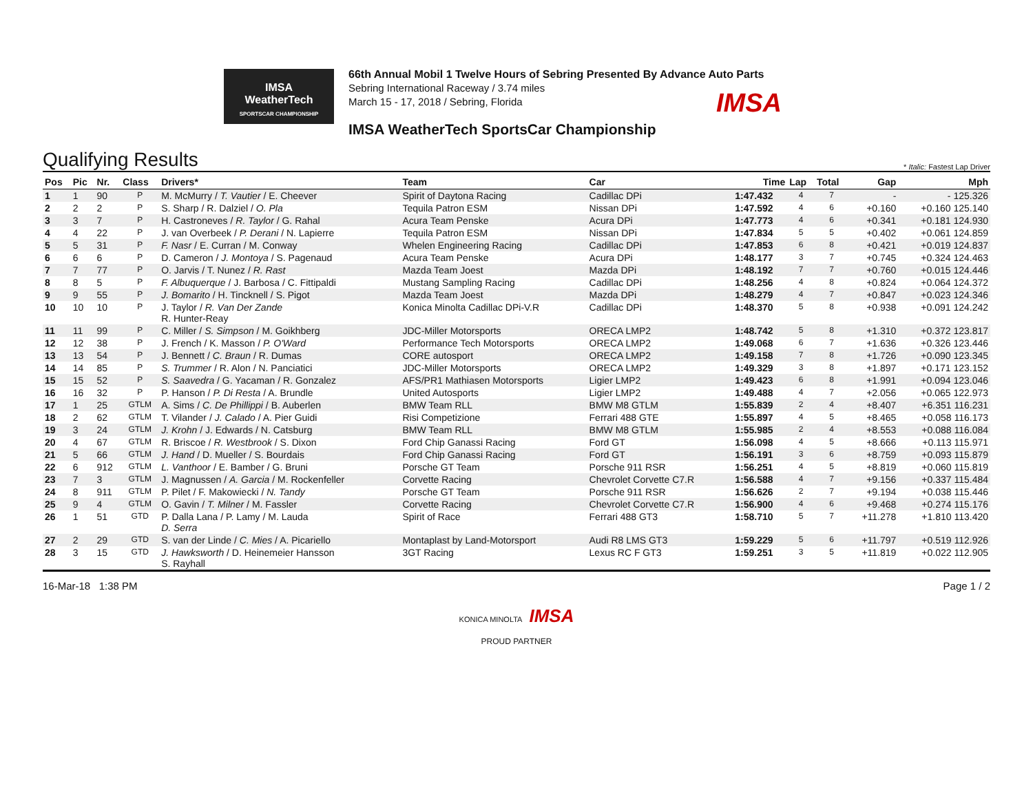IMSA
WeatherTech
SPORTSCAR CHAMPIONSHIP
66th Annual Mobil 1 Twelve Hours of Sebring Presented By Advance Auto Parts
Sebring International Raceway / 3.74 miles
March 15 - 17, 2018 / Sebring, Florida
IMSA
IMSA WeatherTech SportsCar Championship
Qualifying Results
* Italic: Fastest Lap Driver
| Pos | Pic | Nr. | Class | Drivers* | Team | Car | | Time | Lap | Total | Gap | Mph |
| --- | --- | --- | --- | --- | --- | --- | --- | --- | --- | --- | --- | --- |
| 1 | 1 | 90 | P | M. McMurry / T. Vautier / E. Cheever | Spirit of Daytona Racing | Cadillac DPi | | 1:47.432 | 4 | 7 | - | - 125.326 |
| 2 | 2 | 2 | P | S. Sharp / R. Dalziel / O. Pla | Tequila Patron ESM | Nissan DPi | | 1:47.592 | 4 | 6 | +0.160 | +0.160 125.140 |
| 3 | 3 | 7 | P | H. Castroneves / R. Taylor / G. Rahal | Acura Team Penske | Acura DPi | | 1:47.773 | 4 | 6 | +0.341 | +0.181 124.930 |
| 4 | 4 | 22 | P | J. van Overbeek / P. Derani / N. Lapierre | Tequila Patron ESM | Nissan DPi | | 1:47.834 | 5 | 5 | +0.402 | +0.061 124.859 |
| 5 | 5 | 31 | P | F. Nasr / E. Curran / M. Conway | Whelen Engineering Racing | Cadillac DPi | | 1:47.853 | 6 | 8 | +0.421 | +0.019 124.837 |
| 6 | 6 | 6 | P | D. Cameron / J. Montoya / S. Pagenaud | Acura Team Penske | Acura DPi | | 1:48.177 | 3 | 7 | +0.745 | +0.324 124.463 |
| 7 | 7 | 77 | P | O. Jarvis / T. Nunez / R. Rast | Mazda Team Joest | Mazda DPi | | 1:48.192 | 7 | 7 | +0.760 | +0.015 124.446 |
| 8 | 8 | 5 | P | F. Albuquerque / J. Barbosa / C. Fittipaldi | Mustang Sampling Racing | Cadillac DPi | | 1:48.256 | 4 | 8 | +0.824 | +0.064 124.372 |
| 9 | 9 | 55 | P | J. Bomarito / H. Tincknell / S. Pigot | Mazda Team Joest | Mazda DPi | | 1:48.279 | 4 | 7 | +0.847 | +0.023 124.346 |
| 10 | 10 | 10 | P | J. Taylor / R. Van Der Zande R. Hunter-Reay | Konica Minolta Cadillac DPi-V.R | Cadillac DPi | | 1:48.370 | 5 | 8 | +0.938 | +0.091 124.242 |
| 11 | 11 | 99 | P | C. Miller / S. Simpson / M. Goikhberg | JDC-Miller Motorsports | ORECA LMP2 | | 1:48.742 | 5 | 8 | +1.310 | +0.372 123.817 |
| 12 | 12 | 38 | P | J. French / K. Masson / P. O'Ward | Performance Tech Motorsports | ORECA LMP2 | | 1:49.068 | 6 | 7 | +1.636 | +0.326 123.446 |
| 13 | 13 | 54 | P | J. Bennett / C. Braun / R. Dumas | CORE autosport | ORECA LMP2 | | 1:49.158 | 7 | 8 | +1.726 | +0.090 123.345 |
| 14 | 14 | 85 | P | S. Trummer / R. Alon / N. Panciatici | JDC-Miller Motorsports | ORECA LMP2 | | 1:49.329 | 3 | 8 | +1.897 | +0.171 123.152 |
| 15 | 15 | 52 | P | S. Saavedra / G. Yacaman / R. Gonzalez | AFS/PR1 Mathiasen Motorsports | Ligier LMP2 | | 1:49.423 | 6 | 8 | +1.991 | +0.094 123.046 |
| 16 | 16 | 32 | P | P. Hanson / P. Di Resta / A. Brundle | United Autosports | Ligier LMP2 | | 1:49.488 | 4 | 7 | +2.056 | +0.065 122.973 |
| 17 | 1 | 25 | GTLM | A. Sims / C. De Phillippi / B. Auberlen | BMW Team RLL | BMW M8 GTLM | | 1:55.839 | 2 | 4 | +8.407 | +6.351 116.231 |
| 18 | 2 | 62 | GTLM | T. Vilander / J. Calado / A. Pier Guidi | Risi Competizione | Ferrari 488 GTE | | 1:55.897 | 4 | 5 | +8.465 | +0.058 116.173 |
| 19 | 3 | 24 | GTLM | J. Krohn / J. Edwards / N. Catsburg | BMW Team RLL | BMW M8 GTLM | | 1:55.985 | 2 | 4 | +8.553 | +0.088 116.084 |
| 20 | 4 | 67 | GTLM | R. Briscoe / R. Westbrook / S. Dixon | Ford Chip Ganassi Racing | Ford GT | | 1:56.098 | 4 | 5 | +8.666 | +0.113 115.971 |
| 21 | 5 | 66 | GTLM | J. Hand / D. Mueller / S. Bourdais | Ford Chip Ganassi Racing | Ford GT | | 1:56.191 | 3 | 6 | +8.759 | +0.093 115.879 |
| 22 | 6 | 912 | GTLM | L. Vanthoor / E. Bamber / G. Bruni | Porsche GT Team | Porsche 911 RSR | | 1:56.251 | 4 | 5 | +8.819 | +0.060 115.819 |
| 23 | 7 | 3 | GTLM | J. Magnussen / A. Garcia / M. Rockenfeller | Corvette Racing | Chevrolet Corvette C7.R | | 1:56.588 | 4 | 7 | +9.156 | +0.337 115.484 |
| 24 | 8 | 911 | GTLM | P. Pilet / F. Makowiecki / N. Tandy | Porsche GT Team | Porsche 911 RSR | | 1:56.626 | 2 | 7 | +9.194 | +0.038 115.446 |
| 25 | 9 | 4 | GTLM | O. Gavin / T. Milner / M. Fassler | Corvette Racing | Chevrolet Corvette C7.R | | 1:56.900 | 4 | 6 | +9.468 | +0.274 115.176 |
| 26 | 1 | 51 | GTD | P. Dalla Lana / P. Lamy / M. Lauda D. Serra | Spirit of Race | Ferrari 488 GT3 | | 1:58.710 | 5 | 7 | +11.278 | +1.810 113.420 |
| 27 | 2 | 29 | GTD | S. van der Linde / C. Mies / A. Picariello | Montaplast by Land-Motorsport | Audi R8 LMS GT3 | | 1:59.229 | 5 | 6 | +11.797 | +0.519 112.926 |
| 28 | 3 | 15 | GTD | J. Hawksworth / D. Heinemeier Hansson S. Rayhall | 3GT Racing | Lexus RC F GT3 | | 1:59.251 | 3 | 5 | +11.819 | +0.022 112.905 |
16-Mar-18 1:38 PM Page 1 / 2
KONICA MINOLTA IMSA
PROUD PARTNER